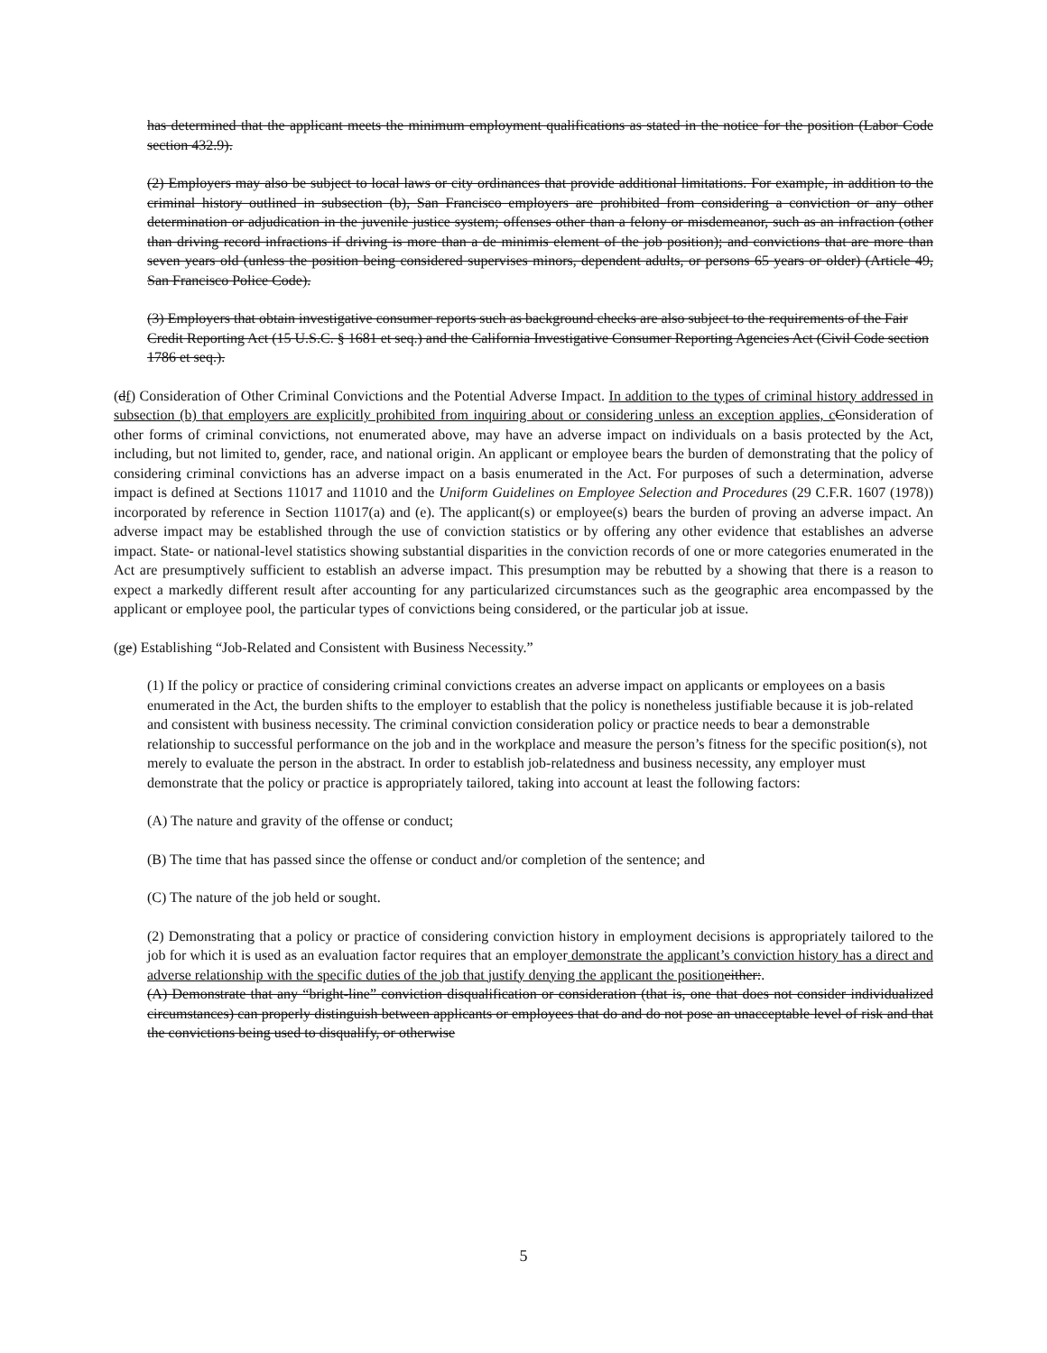has determined that the applicant meets the minimum employment qualifications as stated in the notice for the position (Labor Code section 432.9).
(2) Employers may also be subject to local laws or city ordinances that provide additional limitations. For example, in addition to the criminal history outlined in subsection (b), San Francisco employers are prohibited from considering a conviction or any other determination or adjudication in the juvenile justice system; offenses other than a felony or misdemeanor, such as an infraction (other than driving record infractions if driving is more than a de minimis element of the job position); and convictions that are more than seven years old (unless the position being considered supervises minors, dependent adults, or persons 65 years or older) (Article 49, San Francisco Police Code).
(3) Employers that obtain investigative consumer reports such as background checks are also subject to the requirements of the Fair Credit Reporting Act (15 U.S.C. § 1681 et seq.) and the California Investigative Consumer Reporting Agencies Act (Civil Code section 1786 et seq.).
(df) Consideration of Other Criminal Convictions and the Potential Adverse Impact. In addition to the types of criminal history addressed in subsection (b) that employers are explicitly prohibited from inquiring about or considering unless an exception applies, c Consideration of other forms of criminal convictions, not enumerated above, may have an adverse impact on individuals on a basis protected by the Act, including, but not limited to, gender, race, and national origin. An applicant or employee bears the burden of demonstrating that the policy of considering criminal convictions has an adverse impact on a basis enumerated in the Act. For purposes of such a determination, adverse impact is defined at Sections 11017 and 11010 and the Uniform Guidelines on Employee Selection and Procedures (29 C.F.R. 1607 (1978)) incorporated by reference in Section 11017(a) and (e). The applicant(s) or employee(s) bears the burden of proving an adverse impact. An adverse impact may be established through the use of conviction statistics or by offering any other evidence that establishes an adverse impact. State- or national-level statistics showing substantial disparities in the conviction records of one or more categories enumerated in the Act are presumptively sufficient to establish an adverse impact. This presumption may be rebutted by a showing that there is a reason to expect a markedly different result after accounting for any particularized circumstances such as the geographic area encompassed by the applicant or employee pool, the particular types of convictions being considered, or the particular job at issue.
(ge) Establishing “Job-Related and Consistent with Business Necessity.”
(1) If the policy or practice of considering criminal convictions creates an adverse impact on applicants or employees on a basis enumerated in the Act, the burden shifts to the employer to establish that the policy is nonetheless justifiable because it is job-related and consistent with business necessity. The criminal conviction consideration policy or practice needs to bear a demonstrable relationship to successful performance on the job and in the workplace and measure the person’s fitness for the specific position(s), not merely to evaluate the person in the abstract. In order to establish job-relatedness and business necessity, any employer must demonstrate that the policy or practice is appropriately tailored, taking into account at least the following factors:
(A) The nature and gravity of the offense or conduct;
(B) The time that has passed since the offense or conduct and/or completion of the sentence; and
(C) The nature of the job held or sought.
(2) Demonstrating that a policy or practice of considering conviction history in employment decisions is appropriately tailored to the job for which it is used as an evaluation factor requires that an employer demonstrate the applicant’s conviction history has a direct and adverse relationship with the specific duties of the job that justify denying the applicant the position either:.
(A) Demonstrate that any “bright-line” conviction disqualification or consideration (that is, one that does not consider individualized circumstances) can properly distinguish between applicants or employees that do and do not pose an unacceptable level of risk and that the convictions being used to disqualify, or otherwise
5